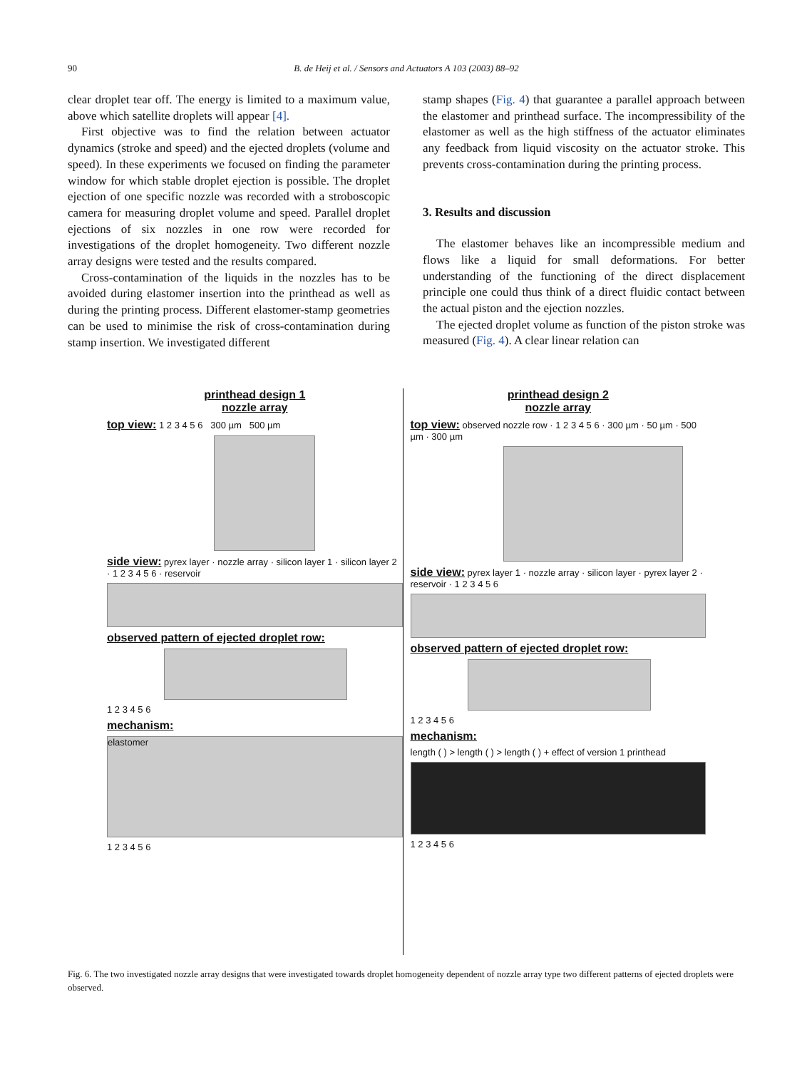90
B. de Heij et al. / Sensors and Actuators A 103 (2003) 88–92
clear droplet tear off. The energy is limited to a maximum value, above which satellite droplets will appear [4].
First objective was to find the relation between actuator dynamics (stroke and speed) and the ejected droplets (volume and speed). In these experiments we focused on finding the parameter window for which stable droplet ejection is possible. The droplet ejection of one specific nozzle was recorded with a stroboscopic camera for measuring droplet volume and speed. Parallel droplet ejections of six nozzles in one row were recorded for investigations of the droplet homogeneity. Two different nozzle array designs were tested and the results compared.
Cross-contamination of the liquids in the nozzles has to be avoided during elastomer insertion into the printhead as well as during the printing process. Different elastomer-stamp geometries can be used to minimise the risk of cross-contamination during stamp insertion. We investigated different
stamp shapes (Fig. 4) that guarantee a parallel approach between the elastomer and printhead surface. The incompressibility of the elastomer as well as the high stiffness of the actuator eliminates any feedback from liquid viscosity on the actuator stroke. This prevents cross-contamination during the printing process.
3. Results and discussion
The elastomer behaves like an incompressible medium and flows like a liquid for small deformations. For better understanding of the functioning of the direct displacement principle one could thus think of a direct fluidic contact between the actual piston and the ejection nozzles.
The ejected droplet volume as function of the piston stroke was measured (Fig. 4). A clear linear relation can
printhead design 1
nozzle array
top view: 1 2 3 4 5 6 300 µm 500 µm
side view: pyrex layer · nozzle array · silicon layer 1 · silicon layer 2 · 1 2 3 4 5 6 · reservoir
observed pattern of ejected droplet row:
1 2 3 4 5 6
mechanism:
elastomer
1 2 3 4 5 6
printhead design 2
nozzle array
top view: observed nozzle row · 1 2 3 4 5 6 · 300 µm · 50 µm · 500 µm · 300 µm
side view: pyrex layer 1 · nozzle array · silicon layer · pyrex layer 2 · reservoir · 1 2 3 4 5 6
observed pattern of ejected droplet row:
1 2 3 4 5 6
mechanism:
length ( ) > length ( ) > length ( ) + effect of version 1 printhead
1 2 3 4 5 6
Fig. 6. The two investigated nozzle array designs that were investigated towards droplet homogeneity dependent of nozzle array type two different patterns of ejected droplets were observed.